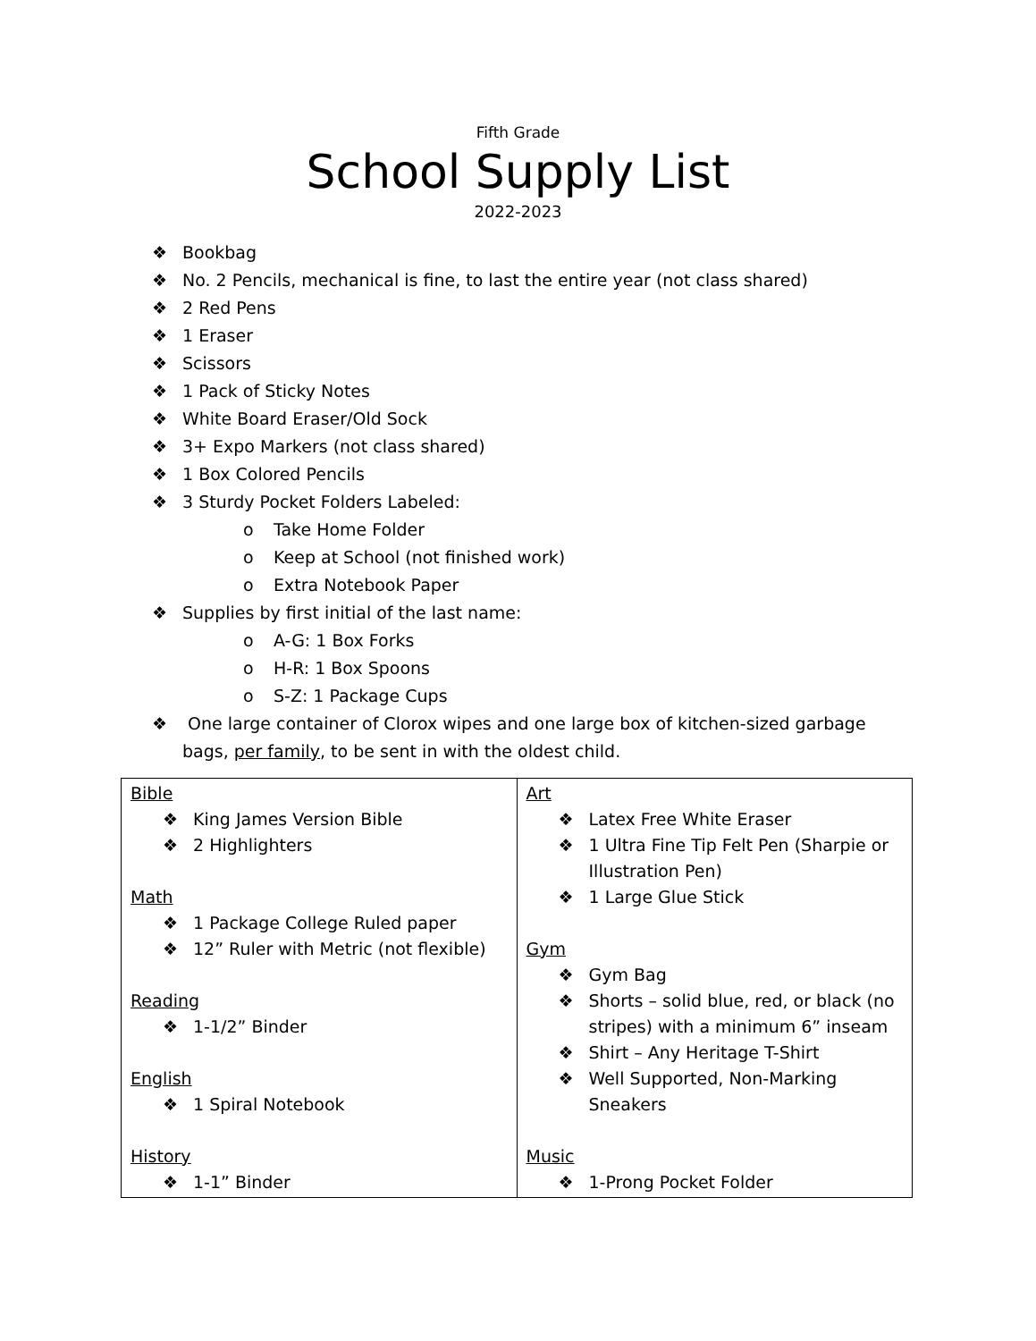Fifth Grade
School Supply List
2022-2023
❖ Bookbag
❖ No. 2 Pencils, mechanical is fine, to last the entire year (not class shared)
❖ 2 Red Pens
❖ 1 Eraser
❖ Scissors
❖ 1 Pack of Sticky Notes
❖ White Board Eraser/Old Sock
❖ 3+ Expo Markers (not class shared)
❖ 1 Box Colored Pencils
❖ 3 Sturdy Pocket Folders Labeled:
o Take Home Folder
o Keep at School (not finished work)
o Extra Notebook Paper
❖ Supplies by first initial of the last name:
o A-G: 1 Box Forks
o H-R: 1 Box Spoons
o S-Z: 1 Package Cups
❖ One large container of Clorox wipes and one large box of kitchen-sized garbage bags, per family, to be sent in with the oldest child.
| Bible ❖ King James Version Bible ❖ 2 Highlighters Math ❖ 1 Package College Ruled paper ❖ 12” Ruler with Metric (not flexible) Reading ❖ 1-1/2” Binder English ❖ 1 Spiral Notebook History ❖ 1-1” Binder | Art ❖ Latex Free White Eraser ❖ 1 Ultra Fine Tip Felt Pen (Sharpie or Illustration Pen) ❖ 1 Large Glue Stick Gym ❖ Gym Bag ❖ Shorts – solid blue, red, or black (no stripes) with a minimum 6” inseam ❖ Shirt – Any Heritage T-Shirt ❖ Well Supported, Non-Marking Sneakers Music ❖ 1-Prong Pocket Folder |